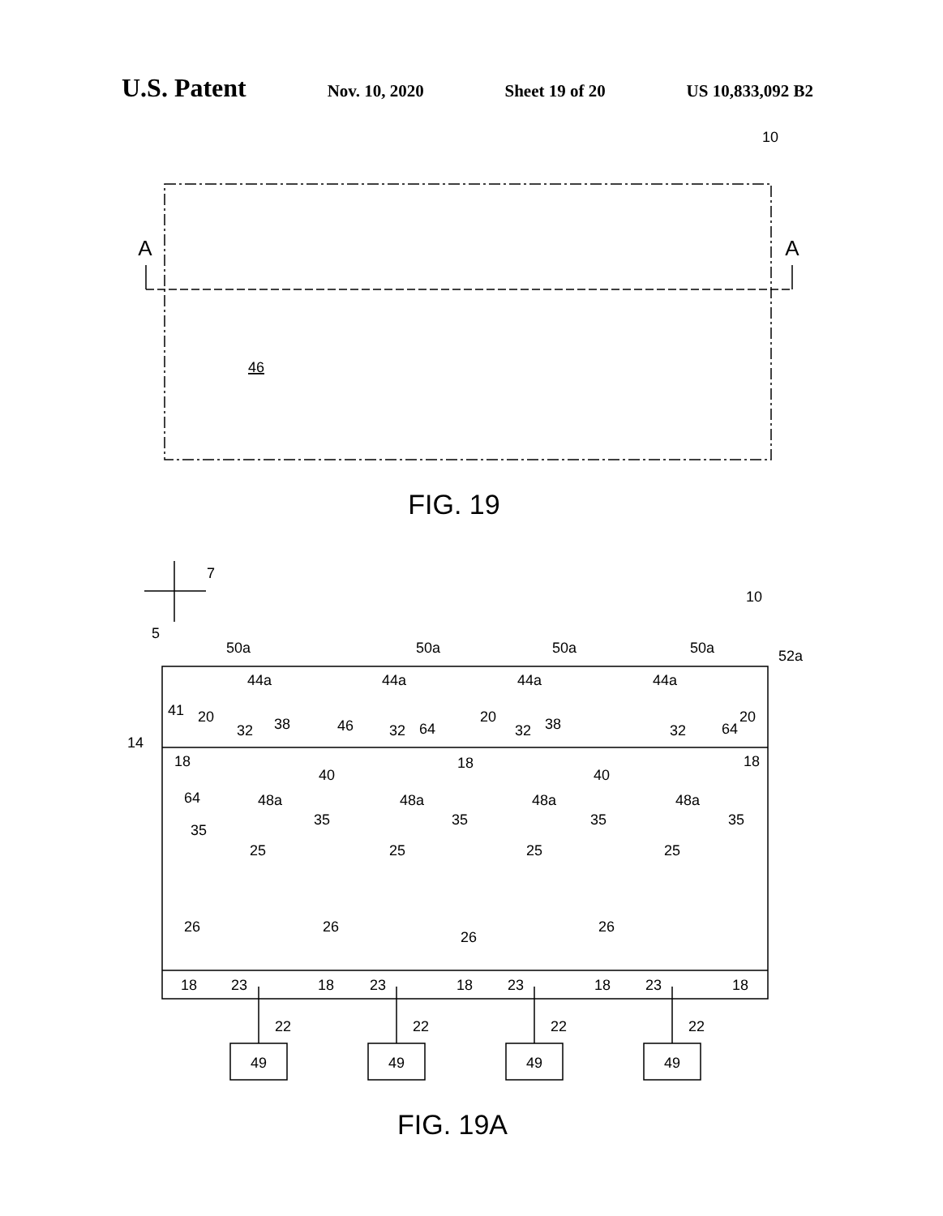U.S. Patent Nov. 10, 2020 Sheet 19 of 20 US 10,833,092 B2
10
A
A
46
FIG. 19
7
5
10
50a
50a
50a
50a
52a
44a
44a
44a
44a
14
41
20
32
38
46
32
64
20
32
38
32
64
20
18
18
18
40
40
64
48a
48a
48a
48a
35
35
35
35
35
25
25
25
25
26
26
26
26
18
23
18
23
18
23
18
23
18
22
22
22
22
49
49
49
49
FIG. 19A